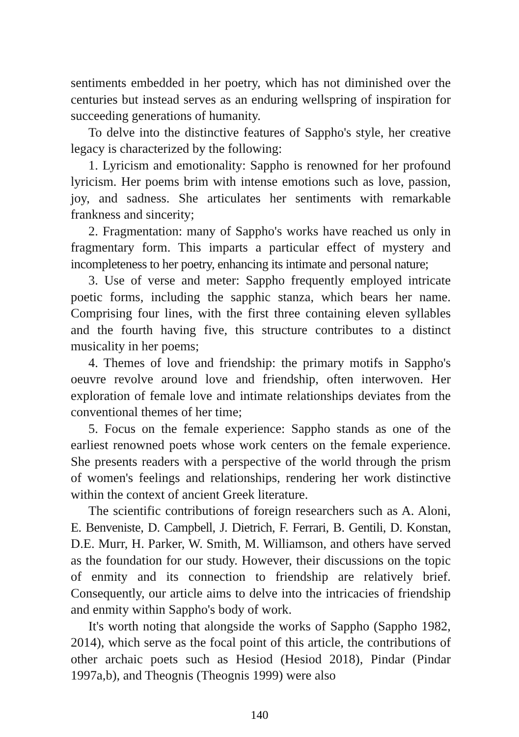sentiments embedded in her poetry, which has not diminished over the centuries but instead serves as an enduring wellspring of inspiration for succeeding generations of humanity.
To delve into the distinctive features of Sappho's style, her creative legacy is characterized by the following:
1. Lyricism and emotionality: Sappho is renowned for her profound lyricism. Her poems brim with intense emotions such as love, passion, joy, and sadness. She articulates her sentiments with remarkable frankness and sincerity;
2. Fragmentation: many of Sappho's works have reached us only in fragmentary form. This imparts a particular effect of mystery and incompleteness to her poetry, enhancing its intimate and personal nature;
3. Use of verse and meter: Sappho frequently employed intricate poetic forms, including the sapphic stanza, which bears her name. Comprising four lines, with the first three containing eleven syllables and the fourth having five, this structure contributes to a distinct musicality in her poems;
4. Themes of love and friendship: the primary motifs in Sappho's oeuvre revolve around love and friendship, often interwoven. Her exploration of female love and intimate relationships deviates from the conventional themes of her time;
5. Focus on the female experience: Sappho stands as one of the earliest renowned poets whose work centers on the female experience. She presents readers with a perspective of the world through the prism of women's feelings and relationships, rendering her work distinctive within the context of ancient Greek literature.
The scientific contributions of foreign researchers such as A. Aloni, E. Benveniste, D. Campbell, J. Dietrich, F. Ferrari, B. Gentili, D. Konstan, D.E. Murr, H. Parker, W. Smith, M. Williamson, and others have served as the foundation for our study. However, their discussions on the topic of enmity and its connection to friendship are relatively brief. Consequently, our article aims to delve into the intricacies of friendship and enmity within Sappho's body of work.
It's worth noting that alongside the works of Sappho (Sappho 1982, 2014), which serve as the focal point of this article, the contributions of other archaic poets such as Hesiod (Hesiod 2018), Pindar (Pindar 1997a,b), and Theognis (Theognis 1999) were also
140